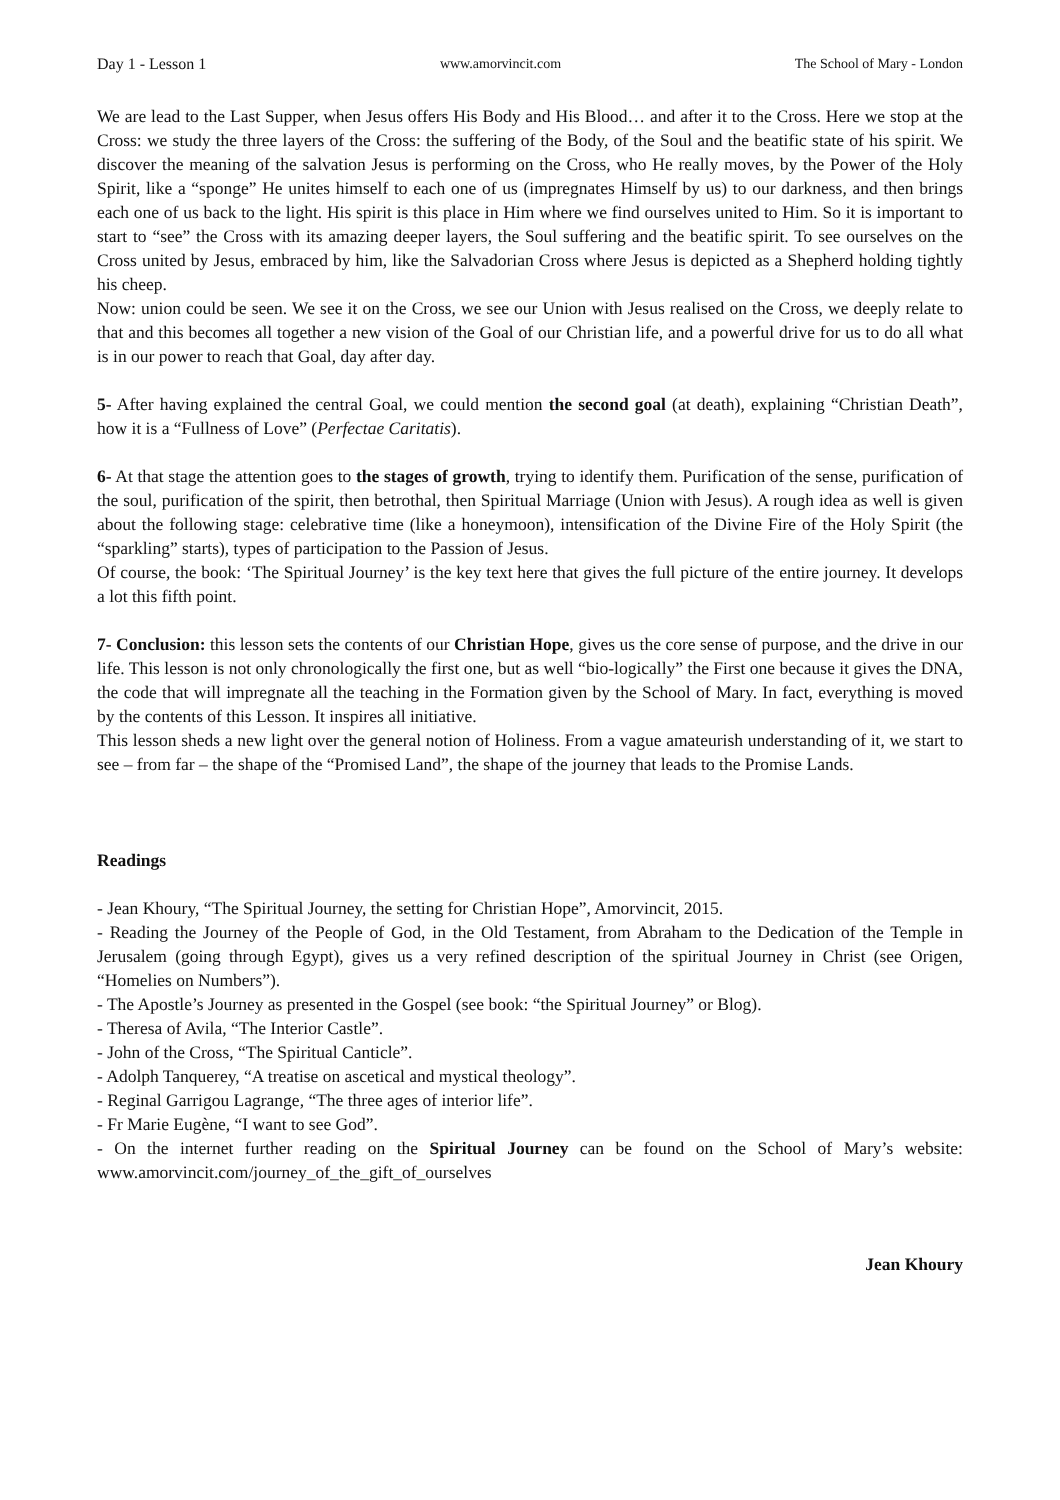Day 1 - Lesson 1 www.amorvincit.com The School of Mary - London
We are lead to the Last Supper, when Jesus offers His Body and His Blood… and after it to the Cross. Here we stop at the Cross: we study the three layers of the Cross: the suffering of the Body, of the Soul and the beatific state of his spirit. We discover the meaning of the salvation Jesus is performing on the Cross, who He really moves, by the Power of the Holy Spirit, like a “sponge” He unites himself to each one of us (impregnates Himself by us) to our darkness, and then brings each one of us back to the light. His spirit is this place in Him where we find ourselves united to Him. So it is important to start to “see” the Cross with its amazing deeper layers, the Soul suffering and the beatific spirit. To see ourselves on the Cross united by Jesus, embraced by him, like the Salvadorian Cross where Jesus is depicted as a Shepherd holding tightly his cheep.
Now: union could be seen. We see it on the Cross, we see our Union with Jesus realised on the Cross, we deeply relate to that and this becomes all together a new vision of the Goal of our Christian life, and a powerful drive for us to do all what is in our power to reach that Goal, day after day.
5- After having explained the central Goal, we could mention the second goal (at death), explaining “Christian Death”, how it is a “Fullness of Love” (Perfectae Caritatis).
6- At that stage the attention goes to the stages of growth, trying to identify them. Purification of the sense, purification of the soul, purification of the spirit, then betrothal, then Spiritual Marriage (Union with Jesus). A rough idea as well is given about the following stage: celebrative time (like a honeymoon), intensification of the Divine Fire of the Holy Spirit (the “sparkling” starts), types of participation to the Passion of Jesus.
Of course, the book: ‘The Spiritual Journey’ is the key text here that gives the full picture of the entire journey. It develops a lot this fifth point.
7- Conclusion: this lesson sets the contents of our Christian Hope, gives us the core sense of purpose, and the drive in our life. This lesson is not only chronologically the first one, but as well “bio-logically” the First one because it gives the DNA, the code that will impregnate all the teaching in the Formation given by the School of Mary. In fact, everything is moved by the contents of this Lesson. It inspires all initiative.
This lesson sheds a new light over the general notion of Holiness. From a vague amateurish understanding of it, we start to see – from far – the shape of the “Promised Land”, the shape of the journey that leads to the Promise Lands.
Readings
- Jean Khoury, “The Spiritual Journey, the setting for Christian Hope”, Amorvincit, 2015.
- Reading the Journey of the People of God, in the Old Testament, from Abraham to the Dedication of the Temple in Jerusalem (going through Egypt), gives us a very refined description of the spiritual Journey in Christ (see Origen, “Homelies on Numbers”).
- The Apostle’s Journey as presented in the Gospel (see book: “the Spiritual Journey” or Blog).
- Theresa of Avila, “The Interior Castle”.
- John of the Cross, “The Spiritual Canticle”.
- Adolph Tanquerey, “A treatise on ascetical and mystical theology”.
- Reginal Garrigou Lagrange, “The three ages of interior life”.
- Fr Marie Eugène, “I want to see God”.
- On the internet further reading on the Spiritual Journey can be found on the School of Mary’s website: www.amorvincit.com/journey_of_the_gift_of_ourselves
Jean Khoury